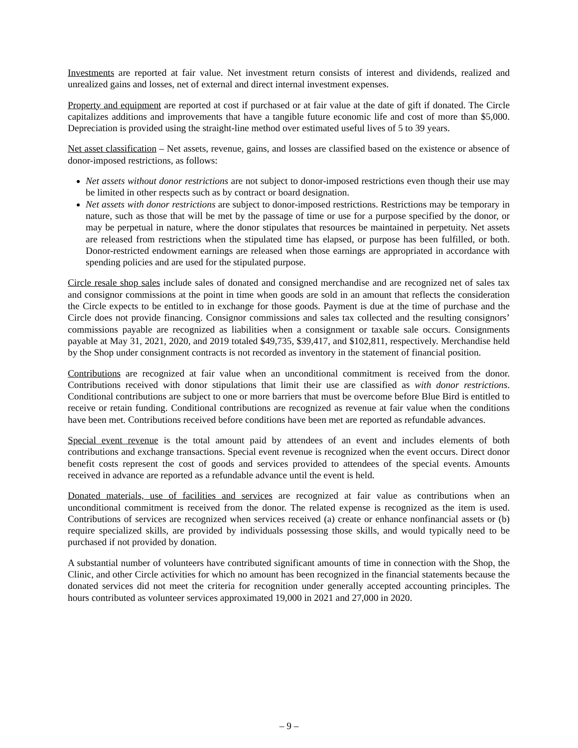Investments are reported at fair value. Net investment return consists of interest and dividends, realized and unrealized gains and losses, net of external and direct internal investment expenses.
Property and equipment are reported at cost if purchased or at fair value at the date of gift if donated. The Circle capitalizes additions and improvements that have a tangible future economic life and cost of more than $5,000. Depreciation is provided using the straight-line method over estimated useful lives of 5 to 39 years.
Net asset classification – Net assets, revenue, gains, and losses are classified based on the existence or absence of donor-imposed restrictions, as follows:
Net assets without donor restrictions are not subject to donor-imposed restrictions even though their use may be limited in other respects such as by contract or board designation.
Net assets with donor restrictions are subject to donor-imposed restrictions. Restrictions may be temporary in nature, such as those that will be met by the passage of time or use for a purpose specified by the donor, or may be perpetual in nature, where the donor stipulates that resources be maintained in perpetuity. Net assets are released from restrictions when the stipulated time has elapsed, or purpose has been fulfilled, or both. Donor-restricted endowment earnings are released when those earnings are appropriated in accordance with spending policies and are used for the stipulated purpose.
Circle resale shop sales include sales of donated and consigned merchandise and are recognized net of sales tax and consignor commissions at the point in time when goods are sold in an amount that reflects the consideration the Circle expects to be entitled to in exchange for those goods. Payment is due at the time of purchase and the Circle does not provide financing. Consignor commissions and sales tax collected and the resulting consignors’ commissions payable are recognized as liabilities when a consignment or taxable sale occurs. Consignments payable at May 31, 2021, 2020, and 2019 totaled $49,735, $39,417, and $102,811, respectively. Merchandise held by the Shop under consignment contracts is not recorded as inventory in the statement of financial position.
Contributions are recognized at fair value when an unconditional commitment is received from the donor. Contributions received with donor stipulations that limit their use are classified as with donor restrictions. Conditional contributions are subject to one or more barriers that must be overcome before Blue Bird is entitled to receive or retain funding. Conditional contributions are recognized as revenue at fair value when the conditions have been met. Contributions received before conditions have been met are reported as refundable advances.
Special event revenue is the total amount paid by attendees of an event and includes elements of both contributions and exchange transactions. Special event revenue is recognized when the event occurs. Direct donor benefit costs represent the cost of goods and services provided to attendees of the special events. Amounts received in advance are reported as a refundable advance until the event is held.
Donated materials, use of facilities and services are recognized at fair value as contributions when an unconditional commitment is received from the donor. The related expense is recognized as the item is used. Contributions of services are recognized when services received (a) create or enhance nonfinancial assets or (b) require specialized skills, are provided by individuals possessing those skills, and would typically need to be purchased if not provided by donation.
A substantial number of volunteers have contributed significant amounts of time in connection with the Shop, the Clinic, and other Circle activities for which no amount has been recognized in the financial statements because the donated services did not meet the criteria for recognition under generally accepted accounting principles. The hours contributed as volunteer services approximated 19,000 in 2021 and 27,000 in 2020.
– 9 –